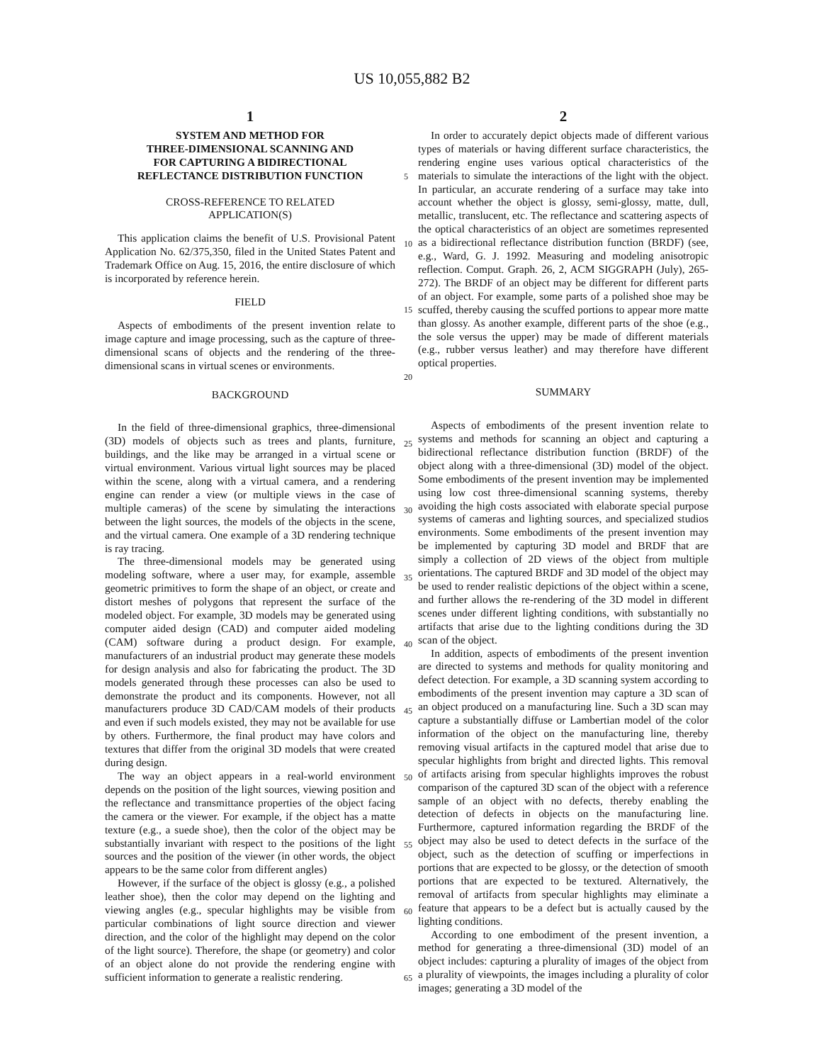US 10,055,882 B2
1
SYSTEM AND METHOD FOR
THREE-DIMENSIONAL SCANNING AND
FOR CAPTURING A BIDIRECTIONAL
REFLECTANCE DISTRIBUTION FUNCTION
CROSS-REFERENCE TO RELATED
APPLICATION(S)
This application claims the benefit of U.S. Provisional Patent Application No. 62/375,350, filed in the United States Patent and Trademark Office on Aug. 15, 2016, the entire disclosure of which is incorporated by reference herein.
FIELD
Aspects of embodiments of the present invention relate to image capture and image processing, such as the capture of three-dimensional scans of objects and the rendering of the three-dimensional scans in virtual scenes or environments.
BACKGROUND
In the field of three-dimensional graphics, three-dimensional (3D) models of objects such as trees and plants, furniture, buildings, and the like may be arranged in a virtual scene or virtual environment. Various virtual light sources may be placed within the scene, along with a virtual camera, and a rendering engine can render a view (or multiple views in the case of multiple cameras) of the scene by simulating the interactions between the light sources, the models of the objects in the scene, and the virtual camera. One example of a 3D rendering technique is ray tracing.
The three-dimensional models may be generated using modeling software, where a user may, for example, assemble geometric primitives to form the shape of an object, or create and distort meshes of polygons that represent the surface of the modeled object. For example, 3D models may be generated using computer aided design (CAD) and computer aided modeling (CAM) software during a product design. For example, manufacturers of an industrial product may generate these models for design analysis and also for fabricating the product. The 3D models generated through these processes can also be used to demonstrate the product and its components. However, not all manufacturers produce 3D CAD/CAM models of their products and even if such models existed, they may not be available for use by others. Furthermore, the final product may have colors and textures that differ from the original 3D models that were created during design.
The way an object appears in a real-world environment depends on the position of the light sources, viewing position and the reflectance and transmittance properties of the object facing the camera or the viewer. For example, if the object has a matte texture (e.g., a suede shoe), then the color of the object may be substantially invariant with respect to the positions of the light sources and the position of the viewer (in other words, the object appears to be the same color from different angles)
However, if the surface of the object is glossy (e.g., a polished leather shoe), then the color may depend on the lighting and viewing angles (e.g., specular highlights may be visible from particular combinations of light source direction and viewer direction, and the color of the highlight may depend on the color of the light source). Therefore, the shape (or geometry) and color of an object alone do not provide the rendering engine with sufficient information to generate a realistic rendering.
5
10
15
20
25
30
35
40
45
50
55
60
65
2
In order to accurately depict objects made of different various types of materials or having different surface characteristics, the rendering engine uses various optical characteristics of the materials to simulate the interactions of the light with the object. In particular, an accurate rendering of a surface may take into account whether the object is glossy, semi-glossy, matte, dull, metallic, translucent, etc. The reflectance and scattering aspects of the optical characteristics of an object are sometimes represented as a bidirectional reflectance distribution function (BRDF) (see, e.g., Ward, G. J. 1992. Measuring and modeling anisotropic reflection. Comput. Graph. 26, 2, ACM SIGGRAPH (July), 265-272). The BRDF of an object may be different for different parts of an object. For example, some parts of a polished shoe may be scuffed, thereby causing the scuffed portions to appear more matte than glossy. As another example, different parts of the shoe (e.g., the sole versus the upper) may be made of different materials (e.g., rubber versus leather) and may therefore have different optical properties.
SUMMARY
Aspects of embodiments of the present invention relate to systems and methods for scanning an object and capturing a bidirectional reflectance distribution function (BRDF) of the object along with a three-dimensional (3D) model of the object. Some embodiments of the present invention may be implemented using low cost three-dimensional scanning systems, thereby avoiding the high costs associated with elaborate special purpose systems of cameras and lighting sources, and specialized studios environments. Some embodiments of the present invention may be implemented by capturing 3D model and BRDF that are simply a collection of 2D views of the object from multiple orientations. The captured BRDF and 3D model of the object may be used to render realistic depictions of the object within a scene, and further allows the re-rendering of the 3D model in different scenes under different lighting conditions, with substantially no artifacts that arise due to the lighting conditions during the 3D scan of the object.
In addition, aspects of embodiments of the present invention are directed to systems and methods for quality monitoring and defect detection. For example, a 3D scanning system according to embodiments of the present invention may capture a 3D scan of an object produced on a manufacturing line. Such a 3D scan may capture a substantially diffuse or Lambertian model of the color information of the object on the manufacturing line, thereby removing visual artifacts in the captured model that arise due to specular highlights from bright and directed lights. This removal of artifacts arising from specular highlights improves the robust comparison of the captured 3D scan of the object with a reference sample of an object with no defects, thereby enabling the detection of defects in objects on the manufacturing line. Furthermore, captured information regarding the BRDF of the object may also be used to detect defects in the surface of the object, such as the detection of scuffing or imperfections in portions that are expected to be glossy, or the detection of smooth portions that are expected to be textured. Alternatively, the removal of artifacts from specular highlights may eliminate a feature that appears to be a defect but is actually caused by the lighting conditions.
According to one embodiment of the present invention, a method for generating a three-dimensional (3D) model of an object includes: capturing a plurality of images of the object from a plurality of viewpoints, the images including a plurality of color images; generating a 3D model of the